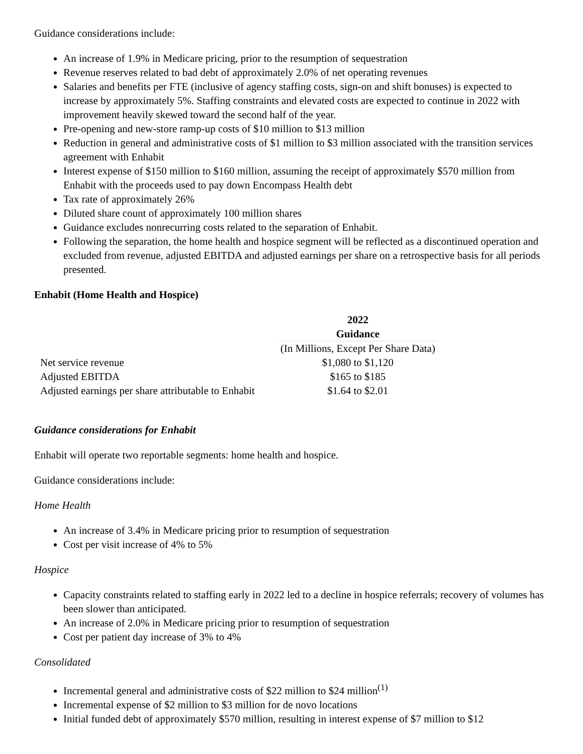Guidance considerations include:
An increase of 1.9% in Medicare pricing, prior to the resumption of sequestration
Revenue reserves related to bad debt of approximately 2.0% of net operating revenues
Salaries and benefits per FTE (inclusive of agency staffing costs, sign-on and shift bonuses) is expected to increase by approximately 5%. Staffing constraints and elevated costs are expected to continue in 2022 with improvement heavily skewed toward the second half of the year.
Pre-opening and new-store ramp-up costs of $10 million to $13 million
Reduction in general and administrative costs of $1 million to $3 million associated with the transition services agreement with Enhabit
Interest expense of $150 million to $160 million, assuming the receipt of approximately $570 million from Enhabit with the proceeds used to pay down Encompass Health debt
Tax rate of approximately 26%
Diluted share count of approximately 100 million shares
Guidance excludes nonrecurring costs related to the separation of Enhabit.
Following the separation, the home health and hospice segment will be reflected as a discontinued operation and excluded from revenue, adjusted EBITDA and adjusted earnings per share on a retrospective basis for all periods presented.
Enhabit (Home Health and Hospice)
| | 2022 Guidance |
| --- | --- |
| | (In Millions, Except Per Share Data) |
| Net service revenue | $1,080 to $1,120 |
| Adjusted EBITDA | $165 to $185 |
| Adjusted earnings per share attributable to Enhabit | $1.64 to $2.01 |
Guidance considerations for Enhabit
Enhabit will operate two reportable segments: home health and hospice.
Guidance considerations include:
Home Health
An increase of 3.4% in Medicare pricing prior to resumption of sequestration
Cost per visit increase of 4% to 5%
Hospice
Capacity constraints related to staffing early in 2022 led to a decline in hospice referrals; recovery of volumes has been slower than anticipated.
An increase of 2.0% in Medicare pricing prior to resumption of sequestration
Cost per patient day increase of 3% to 4%
Consolidated
Incremental general and administrative costs of $22 million to $24 million<sup>(1)</sup>
Incremental expense of $2 million to $3 million for de novo locations
Initial funded debt of approximately $570 million, resulting in interest expense of $7 million to $12